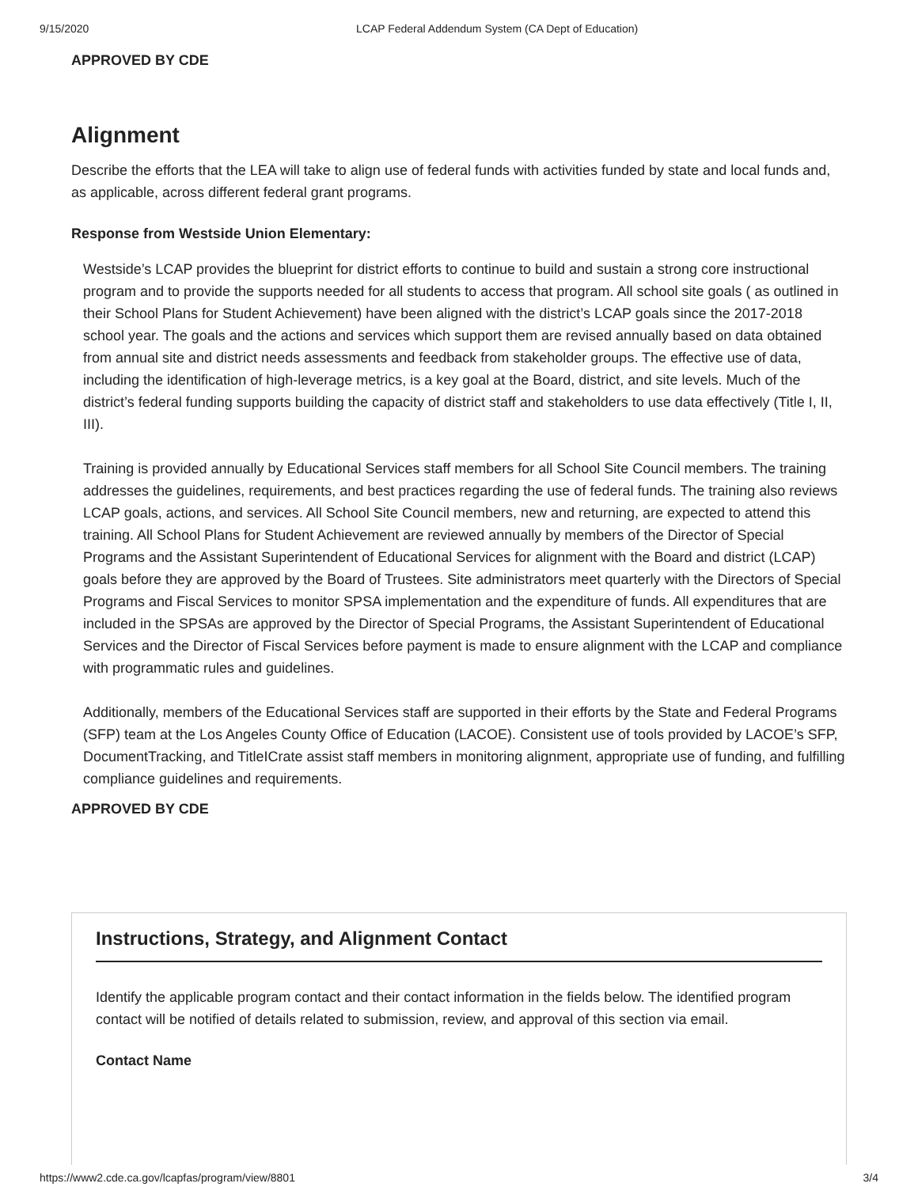9/15/2020 LCAP Federal Addendum System (CA Dept of Education)
APPROVED BY CDE
Alignment
Describe the efforts that the LEA will take to align use of federal funds with activities funded by state and local funds and, as applicable, across different federal grant programs.
Response from Westside Union Elementary:
Westside’s LCAP provides the blueprint for district efforts to continue to build and sustain a strong core instructional program and to provide the supports needed for all students to access that program. All school site goals ( as outlined in their School Plans for Student Achievement) have been aligned with the district’s LCAP goals since the 2017-2018 school year. The goals and the actions and services which support them are revised annually based on data obtained from annual site and district needs assessments and feedback from stakeholder groups. The effective use of data, including the identification of high-leverage metrics, is a key goal at the Board, district, and site levels. Much of the district’s federal funding supports building the capacity of district staff and stakeholders to use data effectively (Title I, II, III).
Training is provided annually by Educational Services staff members for all School Site Council members. The training addresses the guidelines, requirements, and best practices regarding the use of federal funds. The training also reviews LCAP goals, actions, and services. All School Site Council members, new and returning, are expected to attend this training. All School Plans for Student Achievement are reviewed annually by members of the Director of Special Programs and the Assistant Superintendent of Educational Services for alignment with the Board and district (LCAP) goals before they are approved by the Board of Trustees. Site administrators meet quarterly with the Directors of Special Programs and Fiscal Services to monitor SPSA implementation and the expenditure of funds. All expenditures that are included in the SPSAs are approved by the Director of Special Programs, the Assistant Superintendent of Educational Services and the Director of Fiscal Services before payment is made to ensure alignment with the LCAP and compliance with programmatic rules and guidelines.
Additionally, members of the Educational Services staff are supported in their efforts by the State and Federal Programs (SFP) team at the Los Angeles County Office of Education (LACOE). Consistent use of tools provided by LACOE’s SFP, DocumentTracking, and TitleICrate assist staff members in monitoring alignment, appropriate use of funding, and fulfilling compliance guidelines and requirements.
APPROVED BY CDE
Instructions, Strategy, and Alignment Contact
Identify the applicable program contact and their contact information in the fields below. The identified program contact will be notified of details related to submission, review, and approval of this section via email.
Contact Name
https://www2.cde.ca.gov/lcapfas/program/view/8801 3/4